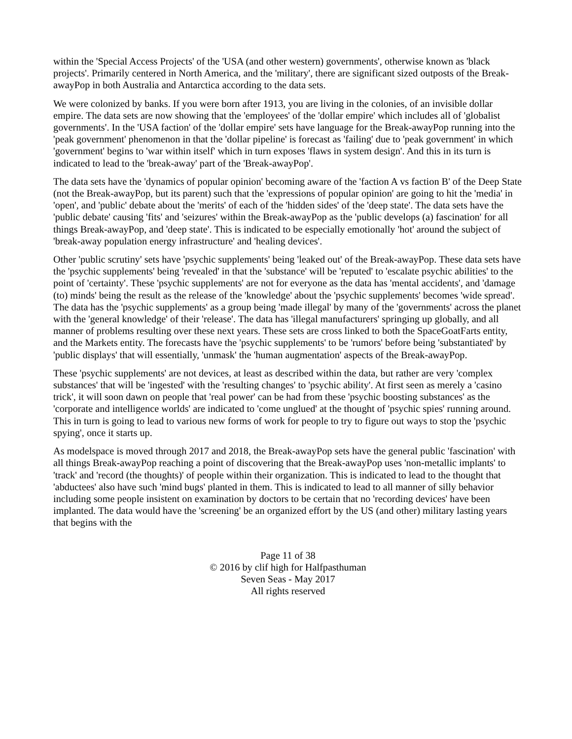within the 'Special Access Projects' of the 'USA (and other western) governments', otherwise known as 'black projects'. Primarily centered in North America, and the 'military', there are significant sized outposts of the Break-awayPop in both Australia and Antarctica according to the data sets.
We were colonized by banks. If you were born after 1913, you are living in the colonies, of an invisible dollar empire. The data sets are now showing that the 'employees' of the 'dollar empire' which includes all of 'globalist governments'. In the 'USA faction' of the 'dollar empire' sets have language for the Break-awayPop running into the 'peak government' phenomenon in that the 'dollar pipeline' is forecast as 'failing' due to 'peak government' in which 'government' begins to 'war within itself' which in turn exposes 'flaws in system design'. And this in its turn is indicated to lead to the 'break-away' part of the 'Break-awayPop'.
The data sets have the 'dynamics of popular opinion' becoming aware of the 'faction A vs faction B' of the Deep State (not the Break-awayPop, but its parent) such that the 'expressions of popular opinion' are going to hit the 'media' in 'open', and 'public' debate about the 'merits' of each of the 'hidden sides' of the 'deep state'. The data sets have the 'public debate' causing 'fits' and 'seizures' within the Break-awayPop as the 'public develops (a) fascination' for all things Break-awayPop, and 'deep state'. This is indicated to be especially emotionally 'hot' around the subject of 'break-away population energy infrastructure' and 'healing devices'.
Other 'public scrutiny' sets have 'psychic supplements' being 'leaked out' of the Break-awayPop. These data sets have the 'psychic supplements' being 'revealed' in that the 'substance' will be 'reputed' to 'escalate psychic abilities' to the point of 'certainty'. These 'psychic supplements' are not for everyone as the data has 'mental accidents', and 'damage (to) minds' being the result as the release of the 'knowledge' about the 'psychic supplements' becomes 'wide spread'. The data has the 'psychic supplements' as a group being 'made illegal' by many of the 'governments' across the planet with the 'general knowledge' of their 'release'. The data has 'illegal manufacturers' springing up globally, and all manner of problems resulting over these next years. These sets are cross linked to both the SpaceGoatFarts entity, and the Markets entity. The forecasts have the 'psychic supplements' to be 'rumors' before being 'substantiated' by 'public displays' that will essentially, 'unmask' the 'human augmentation' aspects of the Break-awayPop.
These 'psychic supplements' are not devices, at least as described within the data, but rather are very 'complex substances' that will be 'ingested' with the 'resulting changes' to 'psychic ability'. At first seen as merely a 'casino trick', it will soon dawn on people that 'real power' can be had from these 'psychic boosting substances' as the 'corporate and intelligence worlds' are indicated to 'come unglued' at the thought of 'psychic spies' running around. This in turn is going to lead to various new forms of work for people to try to figure out ways to stop the 'psychic spying', once it starts up.
As modelspace is moved through 2017 and 2018, the Break-awayPop sets have the general public 'fascination' with all things Break-awayPop reaching a point of discovering that the Break-awayPop uses 'non-metallic implants' to 'track' and 'record (the thoughts)' of people within their organization. This is indicated to lead to the thought that 'abductees' also have such 'mind bugs' planted in them. This is indicated to lead to all manner of silly behavior including some people insistent on examination by doctors to be certain that no 'recording devices' have been implanted. The data would have the 'screening' be an organized effort by the US (and other) military lasting years that begins with the
Page 11 of 38
© 2016 by clif high for Halfpasthuman
Seven Seas - May 2017
All rights reserved